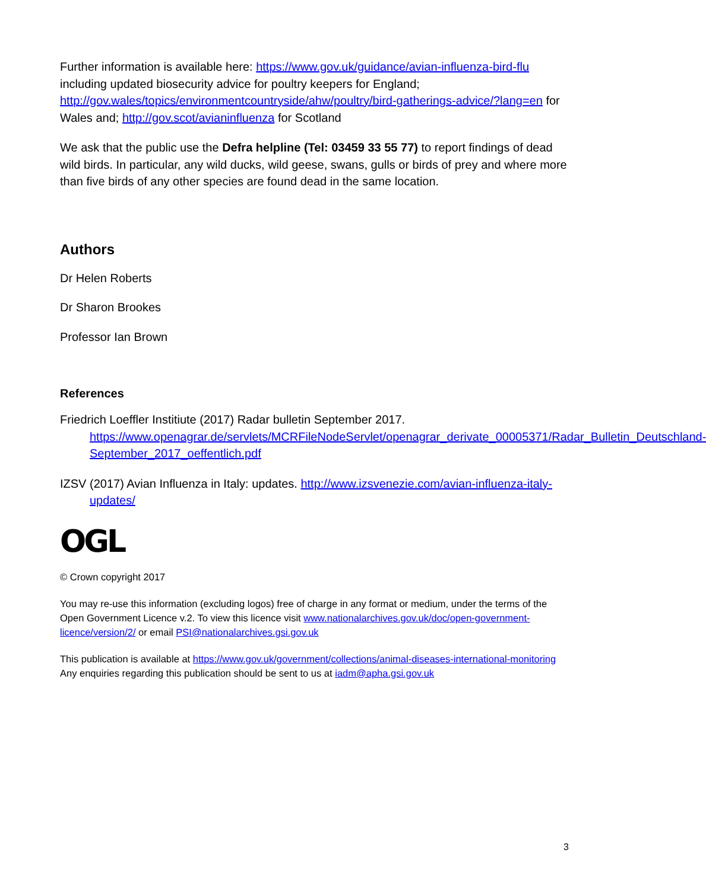Further information is available here: https://www.gov.uk/guidance/avian-influenza-bird-flu including updated biosecurity advice for poultry keepers for England; http://gov.wales/topics/environmentcountryside/ahw/poultry/bird-gatherings-advice/?lang=en for Wales and; http://gov.scot/avianinfluenza for Scotland
We ask that the public use the Defra helpline (Tel: 03459 33 55 77) to report findings of dead wild birds. In particular, any wild ducks, wild geese, swans, gulls or birds of prey and where more than five birds of any other species are found dead in the same location.
Authors
Dr Helen Roberts
Dr Sharon Brookes
Professor Ian Brown
References
Friedrich Loeffler Institiute (2017) Radar bulletin September 2017. https://www.openagrar.de/servlets/MCRFileNodeServlet/openagrar_derivate_00005371/Radar_Bulletin_Deutschland-September_2017_oeffentlich.pdf
IZSV (2017) Avian Influenza in Italy: updates. http://www.izsvenezie.com/avian-influenza-italy-updates/
OGL
© Crown copyright 2017
You may re-use this information (excluding logos) free of charge in any format or medium, under the terms of the Open Government Licence v.2. To view this licence visit www.nationalarchives.gov.uk/doc/open-government-licence/version/2/ or email PSI@nationalarchives.gsi.gov.uk
This publication is available at https://www.gov.uk/government/collections/animal-diseases-international-monitoring Any enquiries regarding this publication should be sent to us at iadm@apha.gsi.gov.uk
3